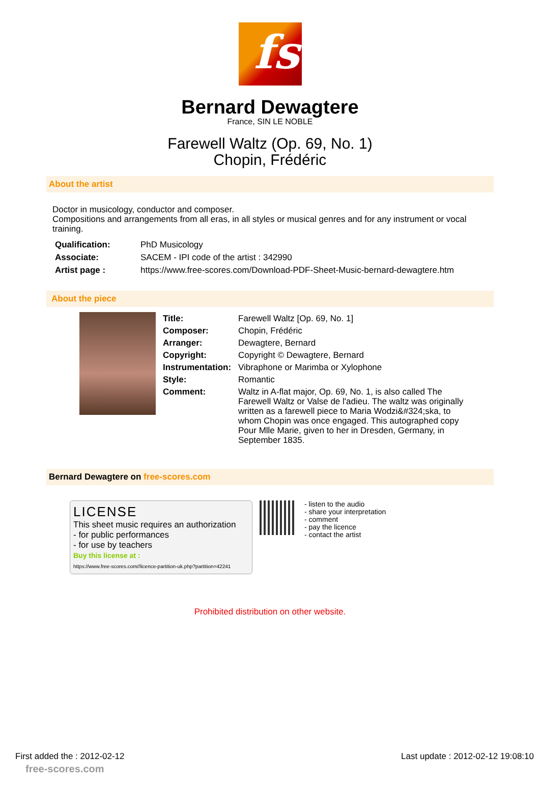fs
Bernard Dewagtere
France, SIN LE NOBLE
Farewell Waltz (Op. 69, No. 1)
Chopin, Frédéric
About the artist
Doctor in musicology, conductor and composer.
Compositions and arrangements from all eras, in all styles or musical genres and for any instrument or vocal training.
| Qualification: | PhD Musicology |
| Associate: | SACEM - IPI code of the artist : 342990 |
| Artist page : | https://www.free-scores.com/Download-PDF-Sheet-Music-bernard-dewagtere.htm |
About the piece
| Title: | Farewell Waltz [Op. 69, No. 1] |
| Composer: | Chopin, Frédéric |
| Arranger: | Dewagtere, Bernard |
| Copyright: | Copyright © Dewagtere, Bernard |
| Instrumentation: | Vibraphone or Marimba or Xylophone |
| Style: | Romantic |
| Comment: | Waltz in A-flat major, Op. 69, No. 1, is also called The Farewell Waltz or Valse de l'adieu. The waltz was originally written as a farewell piece to Maria Wodzi&#324;ska, to whom Chopin was once engaged. This autographed copy Pour Mlle Marie, given to her in Dresden, Germany, in September 1835. |
Bernard Dewagtere on free-scores.com
LICENSE
This sheet music requires an authorization
- for public performances
- for use by teachers
Buy this license at :
https://www.free-scores.com//licence-partition-uk.php?partition=42241
- listen to the audio
- share your interpretation
- comment
- pay the licence
- contact the artist
Prohibited distribution on other website.
First added the : 2012-02-12 Last update : 2012-02-12 19:08:10
free-scores.com